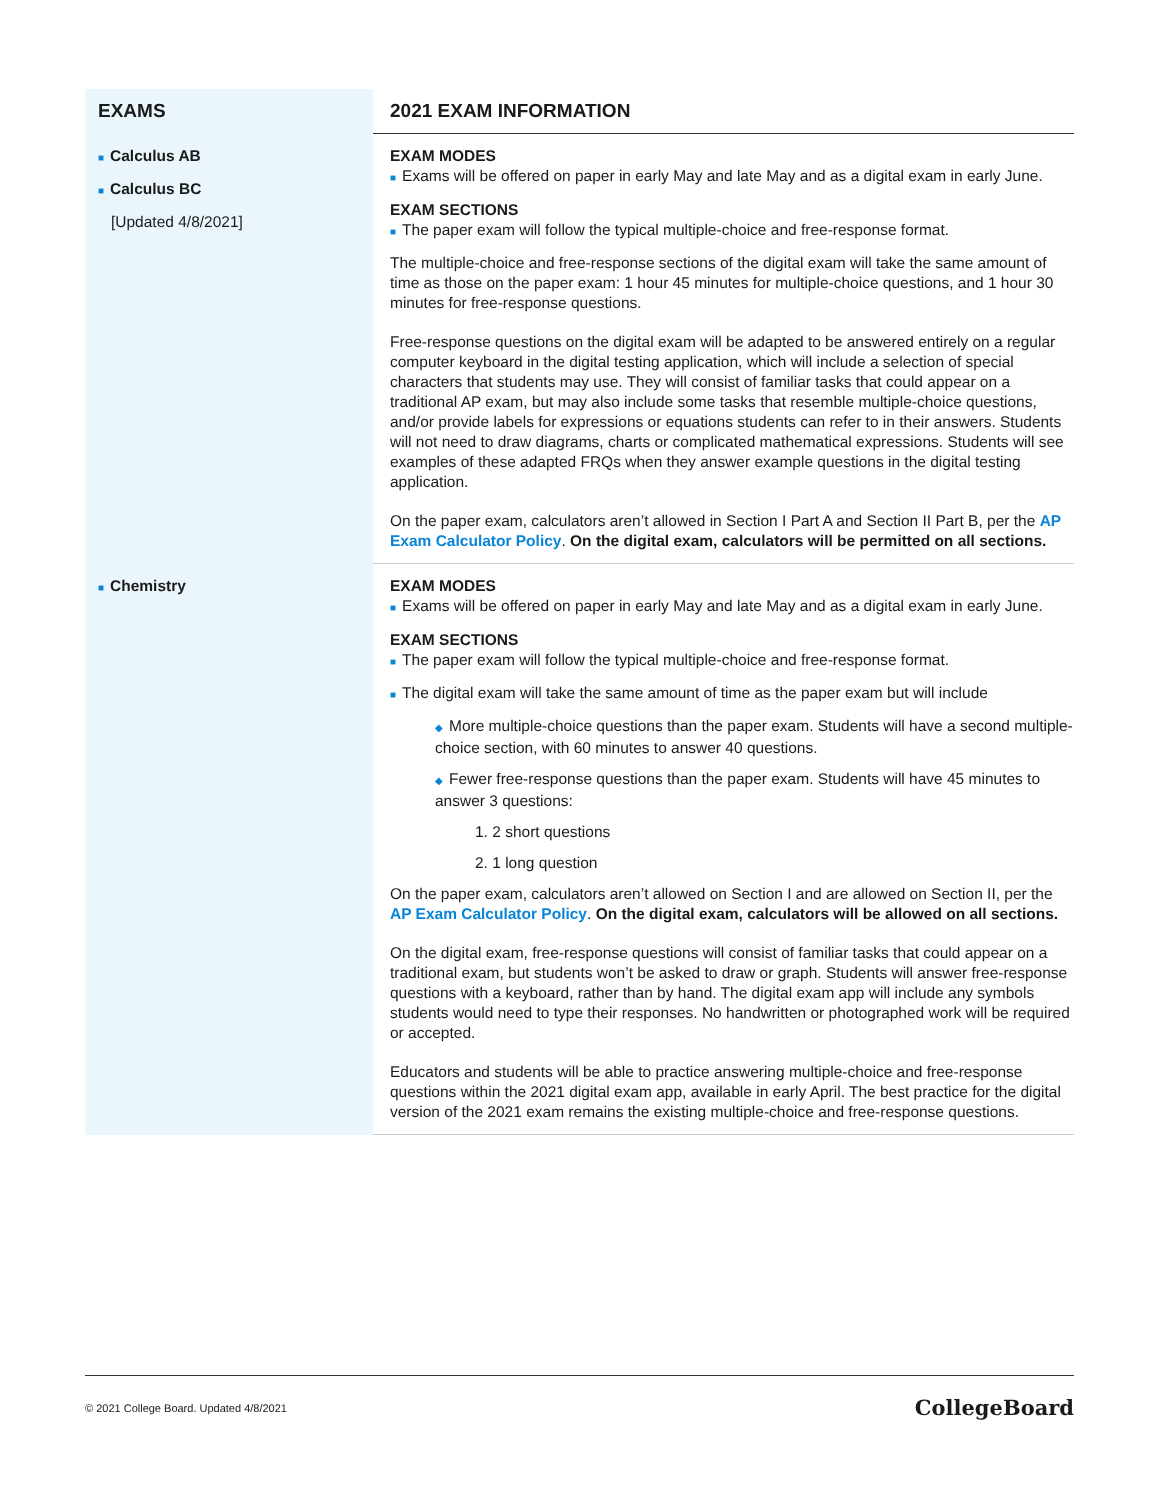| EXAMS | 2021 EXAM INFORMATION |
| --- | --- |
| ■ Calculus AB ■ Calculus BC [Updated 4/8/2021] | EXAM MODES ■ Exams will be offered on paper in early May and late May and as a digital exam in early June. EXAM SECTIONS ■ The paper exam will follow the typical multiple-choice and free-response format. The multiple-choice and free-response sections of the digital exam will take the same amount of time as those on the paper exam: 1 hour 45 minutes for multiple-choice questions, and 1 hour 30 minutes for free-response questions. Free-response questions on the digital exam will be adapted to be answered entirely on a regular computer keyboard in the digital testing application, which will include a selection of special characters that students may use. They will consist of familiar tasks that could appear on a traditional AP exam, but may also include some tasks that resemble multiple-choice questions, and/or provide labels for expressions or equations students can refer to in their answers. Students will not need to draw diagrams, charts or complicated mathematical expressions. Students will see examples of these adapted FRQs when they answer example questions in the digital testing application. On the paper exam, calculators aren’t allowed in Section I Part A and Section II Part B, per the AP Exam Calculator Policy . On the digital exam, calculators will be permitted on all sections. |
| ■ Chemistry | EXAM MODES ■ Exams will be offered on paper in early May and late May and as a digital exam in early June. EXAM SECTIONS ■ The paper exam will follow the typical multiple-choice and free-response format. ■ The digital exam will take the same amount of time as the paper exam but will include ◆ More multiple-choice questions than the paper exam. Students will have a second multiple-choice section, with 60 minutes to answer 40 questions. ◆ Fewer free-response questions than the paper exam. Students will have 45 minutes to answer 3 questions: 1. 2 short questions 2. 1 long question On the paper exam, calculators aren’t allowed on Section I and are allowed on Section II, per the AP Exam Calculator Policy . On the digital exam, calculators will be allowed on all sections. On the digital exam, free-response questions will consist of familiar tasks that could appear on a traditional exam, but students won’t be asked to draw or graph. Students will answer free-response questions with a keyboard, rather than by hand. The digital exam app will include any symbols students would need to type their responses. No handwritten or photographed work will be required or accepted. Educators and students will be able to practice answering multiple-choice and free-response questions within the 2021 digital exam app, available in early April. The best practice for the digital version of the 2021 exam remains the existing multiple-choice and free-response questions. |
© 2021 College Board. Updated 4/8/2021 CollegeBoard